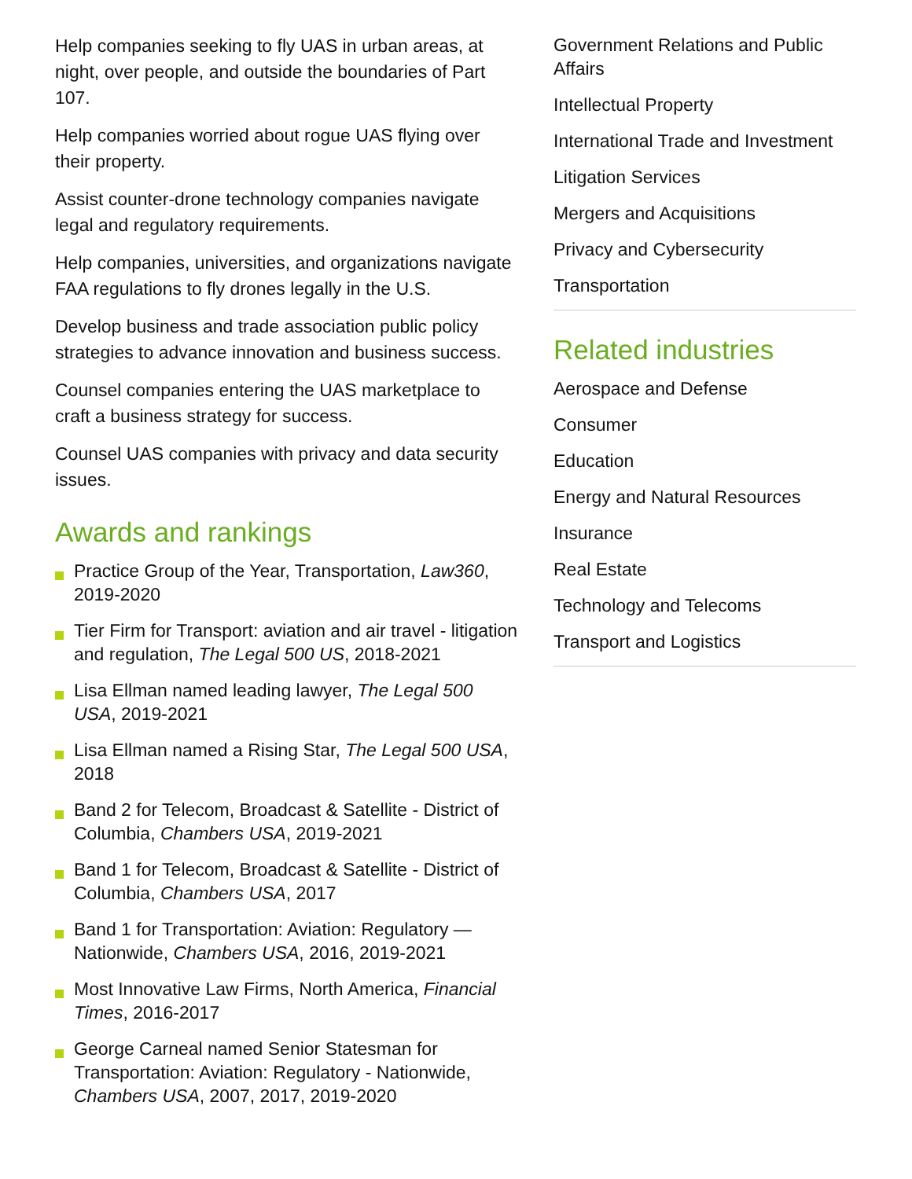Help companies seeking to fly UAS in urban areas, at night, over people, and outside the boundaries of Part 107.
Help companies worried about rogue UAS flying over their property.
Assist counter-drone technology companies navigate legal and regulatory requirements.
Help companies, universities, and organizations navigate FAA regulations to fly drones legally in the U.S.
Develop business and trade association public policy strategies to advance innovation and business success.
Counsel companies entering the UAS marketplace to craft a business strategy for success.
Counsel UAS companies with privacy and data security issues.
Awards and rankings
Practice Group of the Year, Transportation, Law360, 2019-2020
Tier Firm for Transport: aviation and air travel - litigation and regulation, The Legal 500 US, 2018-2021
Lisa Ellman named leading lawyer, The Legal 500 USA, 2019-2021
Lisa Ellman named a Rising Star, The Legal 500 USA, 2018
Band 2 for Telecom, Broadcast & Satellite - District of Columbia, Chambers USA, 2019-2021
Band 1 for Telecom, Broadcast & Satellite - District of Columbia, Chambers USA, 2017
Band 1 for Transportation: Aviation: Regulatory — Nationwide, Chambers USA, 2016, 2019-2021
Most Innovative Law Firms, North America, Financial Times, 2016-2017
George Carneal named Senior Statesman for Transportation: Aviation: Regulatory - Nationwide, Chambers USA, 2007, 2017, 2019-2020
Government Relations and Public Affairs
Intellectual Property
International Trade and Investment
Litigation Services
Mergers and Acquisitions
Privacy and Cybersecurity
Transportation
Related industries
Aerospace and Defense
Consumer
Education
Energy and Natural Resources
Insurance
Real Estate
Technology and Telecoms
Transport and Logistics